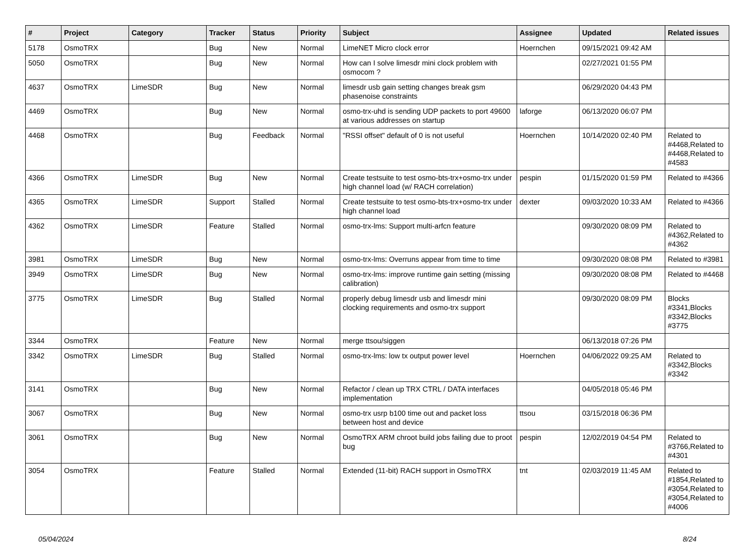| # | Project | Category | Tracker | Status | Priority | Subject | Assignee | Updated | Related issues |
| --- | --- | --- | --- | --- | --- | --- | --- | --- | --- |
| 5178 | OsmoTRX | | Bug | New | Normal | LimeNET Micro clock error | Hoernchen | 09/15/2021 09:42 AM | |
| 5050 | OsmoTRX | | Bug | New | Normal | How can I solve limesdr mini clock problem with osmocom ? | | 02/27/2021 01:55 PM | |
| 4637 | OsmoTRX | LimeSDR | Bug | New | Normal | limesdr usb gain setting changes break gsm phasenoise constraints | | 06/29/2020 04:43 PM | |
| 4469 | OsmoTRX | | Bug | New | Normal | osmo-trx-uhd is sending UDP packets to port 49600 at various addresses on startup | laforge | 06/13/2020 06:07 PM | |
| 4468 | OsmoTRX | | Bug | Feedback | Normal | "RSSI offset" default of 0 is not useful | Hoernchen | 10/14/2020 02:40 PM | Related to #4468,Related to #4468,Related to #4583 |
| 4366 | OsmoTRX | LimeSDR | Bug | New | Normal | Create testsuite to test osmo-bts-trx+osmo-trx under high channel load (w/ RACH correlation) | pespin | 01/15/2020 01:59 PM | Related to #4366 |
| 4365 | OsmoTRX | LimeSDR | Support | Stalled | Normal | Create testsuite to test osmo-bts-trx+osmo-trx under high channel load | dexter | 09/03/2020 10:33 AM | Related to #4366 |
| 4362 | OsmoTRX | LimeSDR | Feature | Stalled | Normal | osmo-trx-lms: Support multi-arfcn feature | | 09/30/2020 08:09 PM | Related to #4362,Related to #4362 |
| 3981 | OsmoTRX | LimeSDR | Bug | New | Normal | osmo-trx-lms: Overruns appear from time to time | | 09/30/2020 08:08 PM | Related to #3981 |
| 3949 | OsmoTRX | LimeSDR | Bug | New | Normal | osmo-trx-lms: improve runtime gain setting (missing calibration) | | 09/30/2020 08:08 PM | Related to #4468 |
| 3775 | OsmoTRX | LimeSDR | Bug | Stalled | Normal | properly debug limesdr usb and limesdr mini clocking requirements and osmo-trx support | | 09/30/2020 08:09 PM | Blocks #3341,Blocks #3342,Blocks #3775 |
| 3344 | OsmoTRX | | Feature | New | Normal | merge ttsou/siggen | | 06/13/2018 07:26 PM | |
| 3342 | OsmoTRX | LimeSDR | Bug | Stalled | Normal | osmo-trx-lms: low tx output power level | Hoernchen | 04/06/2022 09:25 AM | Related to #3342,Blocks #3342 |
| 3141 | OsmoTRX | | Bug | New | Normal | Refactor / clean up TRX CTRL / DATA interfaces implementation | | 04/05/2018 05:46 PM | |
| 3067 | OsmoTRX | | Bug | New | Normal | osmo-trx usrp b100 time out and packet loss between host and device | ttsou | 03/15/2018 06:36 PM | |
| 3061 | OsmoTRX | | Bug | New | Normal | OsmoTRX ARM chroot build jobs failing due to proot bug | pespin | 12/02/2019 04:54 PM | Related to #3766,Related to #4301 |
| 3054 | OsmoTRX | | Feature | Stalled | Normal | Extended (11-bit) RACH support in OsmoTRX | tnt | 02/03/2019 11:45 AM | Related to #1854,Related to #3054,Related to #3054,Related to #4006 |
05/04/2024 8/24